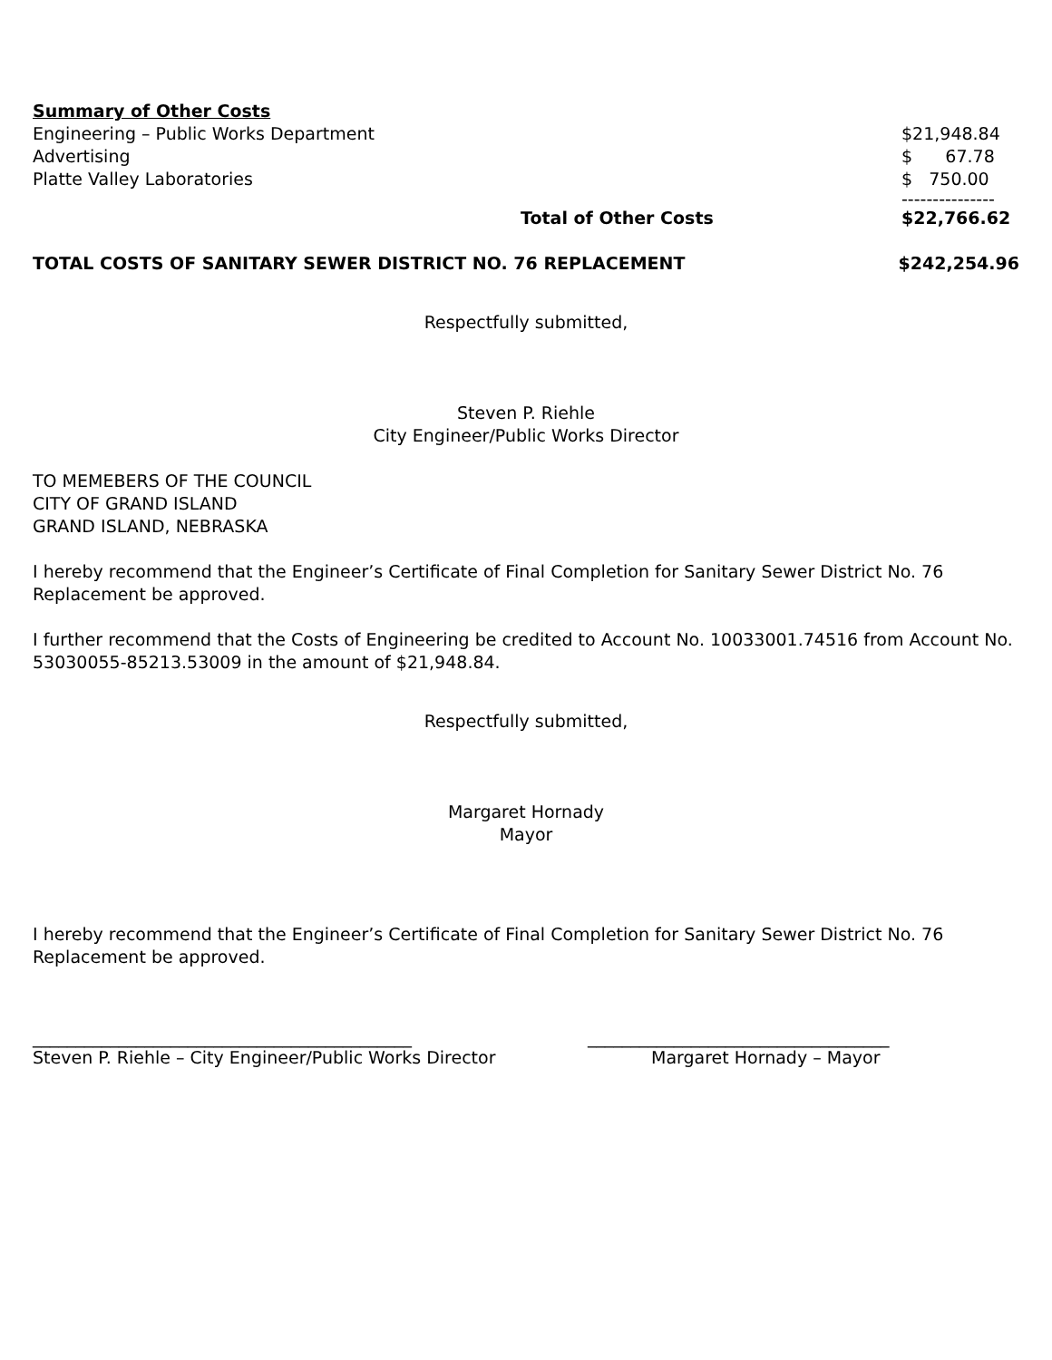Summary of Other Costs
| Engineering – Public Works Department | | $21,948.84 |
| Advertising | | $ 67.78 |
| Platte Valley Laboratories | | $ 750.00 |
| | | --------------- |
| | Total of Other Costs | $22,766.62 |
| TOTAL COSTS OF SANITARY SEWER DISTRICT NO. 76 REPLACEMENT | $242,254.96 |
Respectfully submitted,
Steven P. Riehle
City Engineer/Public Works Director
TO MEMEBERS OF THE COUNCIL
CITY OF GRAND ISLAND
GRAND ISLAND, NEBRASKA
I hereby recommend that the Engineer’s Certificate of Final Completion for Sanitary Sewer District No. 76 Replacement be approved.
I further recommend that the Costs of Engineering be credited to Account No. 10033001.74516 from Account No. 53030055-85213.53009 in the amount of $21,948.84.
Respectfully submitted,
Margaret Hornady
Mayor
I hereby recommend that the Engineer’s Certificate of Final Completion for Sanitary Sewer District No. 76 Replacement be approved.
____________________________________________
Steven P. Riehle – City Engineer/Public Works Director
___________________________________
Margaret Hornady – Mayor